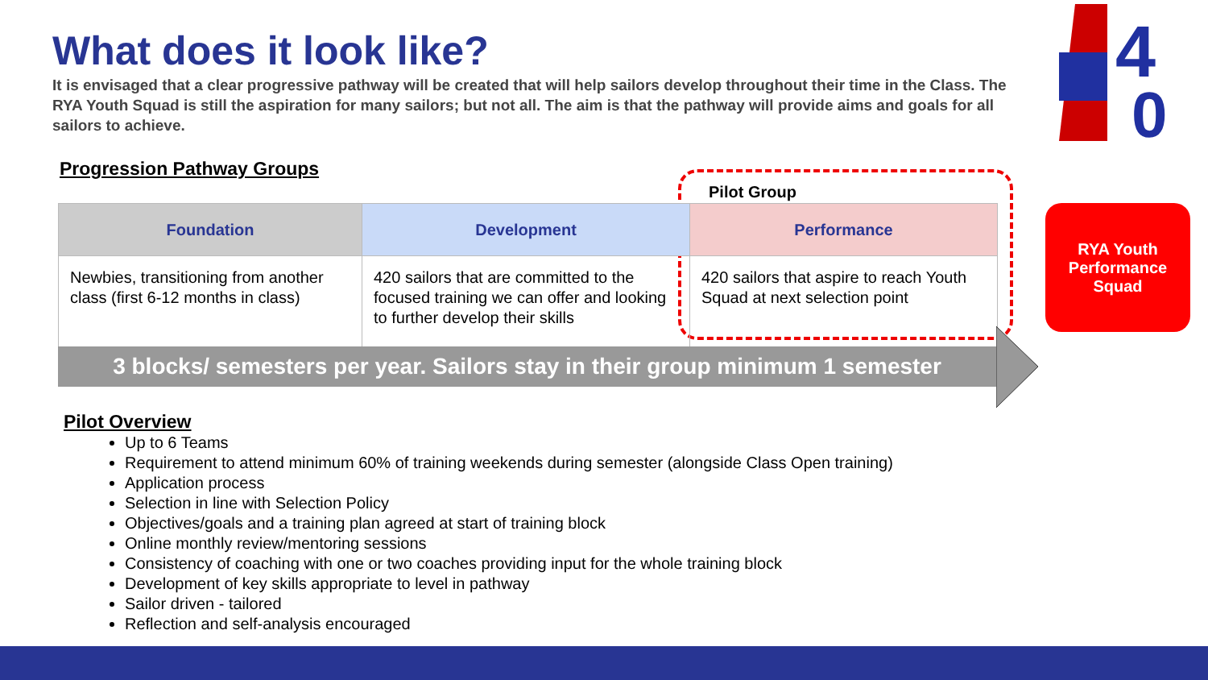What does it look like?
It is envisaged that a clear progressive pathway will be created that will help sailors develop throughout their time in the Class. The RYA Youth Squad is still the aspiration for many sailors; but not all. The aim is that the pathway will provide aims and goals for all sailors to achieve.
4
0
Progression Pathway Groups
Pilot Group
| Foundation | Development | Performance |
| --- | --- | --- |
| Newbies, transitioning from another class (first 6-12 months in class) | 420 sailors that are committed to the focused training we can offer and looking to further develop their skills | 420 sailors that aspire to reach Youth Squad at next selection point |
3 blocks/ semesters per year. Sailors stay in their group minimum 1 semester
RYA Youth
Performance
Squad
Pilot Overview
Up to 6 Teams
Requirement to attend minimum 60% of training weekends during semester (alongside Class Open training)
Application process
Selection in line with Selection Policy
Objectives/goals and a training plan agreed at start of training block
Online monthly review/mentoring sessions
Consistency of coaching with one or two coaches providing input for the whole training block
Development of key skills appropriate to level in pathway
Sailor driven - tailored
Reflection and self-analysis encouraged